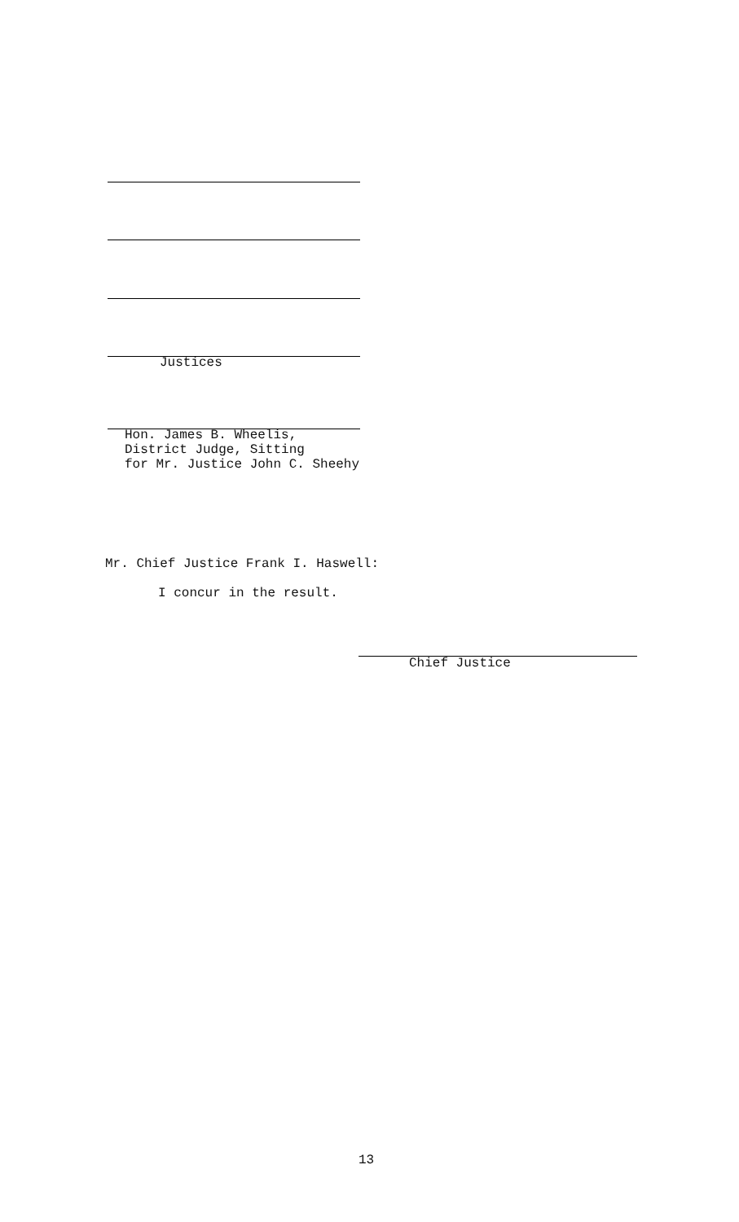Justices
Hon. James B. Wheelis, District Judge, Sitting for Mr. Justice John C. Sheehy
Mr. Chief Justice Frank I. Haswell:
I concur in the result.
Chief Justice
13